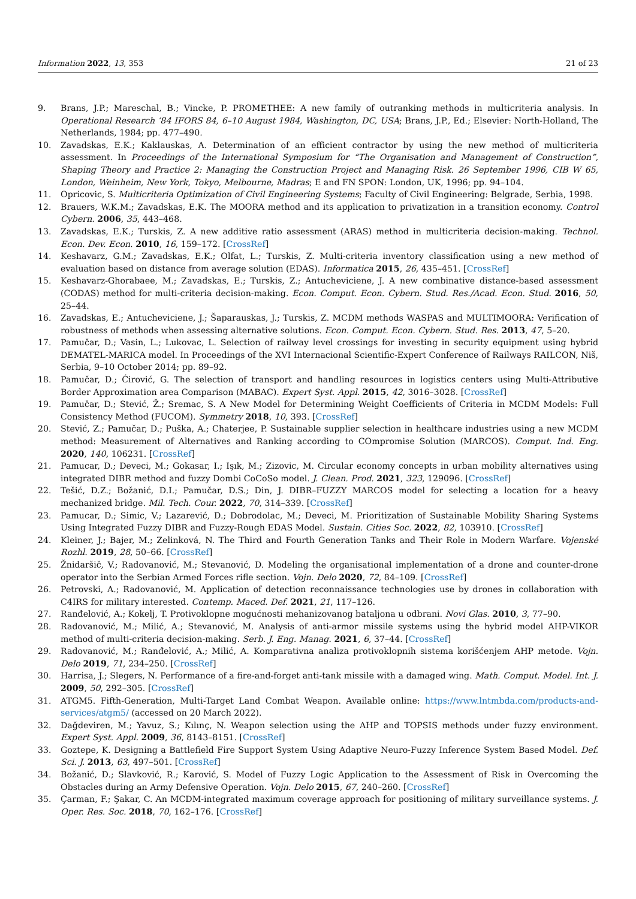Information 2022, 13, 353 21 of 23
9. Brans, J.P.; Mareschal, B.; Vincke, P. PROMETHEE: A new family of outranking methods in multicriteria analysis. In Operational Research ‘84 IFORS 84, 6–10 August 1984, Washington, DC, USA; Brans, J.P., Ed.; Elsevier: North-Holland, The Netherlands, 1984; pp. 477–490.
10. Zavadskas, E.K.; Kaklauskas, A. Determination of an efficient contractor by using the new method of multicriteria assessment. In Proceedings of the International Symposium for “The Organisation and Management of Construction”, Shaping Theory and Practice 2: Managing the Construction Project and Managing Risk. 26 September 1996, CIB W 65, London, Weinheim, New York, Tokyo, Melbourne, Madras; E and FN SPON: London, UK, 1996; pp. 94–104.
11. Opricovic, S. Multicriteria Optimization of Civil Engineering Systems; Faculty of Civil Engineering: Belgrade, Serbia, 1998.
12. Brauers, W.K.M.; Zavadskas, E.K. The MOORA method and its application to privatization in a transition economy. Control Cybern. 2006, 35, 443–468.
13. Zavadskas, E.K.; Turskis, Z. A new additive ratio assessment (ARAS) method in multicriteria decision-making. Technol. Econ. Dev. Econ. 2010, 16, 159–172. [CrossRef]
14. Keshavarz, G.M.; Zavadskas, E.K.; Olfat, L.; Turskis, Z. Multi-criteria inventory classification using a new method of evaluation based on distance from average solution (EDAS). Informatica 2015, 26, 435–451. [CrossRef]
15. Keshavarz-Ghorabaee, M.; Zavadskas, E.; Turskis, Z.; Antucheviciene, J. A new combinative distance-based assessment (CODAS) method for multi-criteria decision-making. Econ. Comput. Econ. Cybern. Stud. Res./Acad. Econ. Stud. 2016, 50, 25–44.
16. Zavadskas, E.; Antucheviciene, J.; Šaparauskas, J.; Turskis, Z. MCDM methods WASPAS and MULTIMOORA: Verification of robustness of methods when assessing alternative solutions. Econ. Comput. Econ. Cybern. Stud. Res. 2013, 47, 5–20.
17. Pamučar, D.; Vasin, L.; Lukovac, L. Selection of railway level crossings for investing in security equipment using hybrid DEMATEL-MARICA model. In Proceedings of the XVI Internacional Scientific-Expert Conference of Railways RAILCON, Niš, Serbia, 9–10 October 2014; pp. 89–92.
18. Pamučar, D.; Ćirović, G. The selection of transport and handling resources in logistics centers using Multi-Attributive Border Approximation area Comparison (MABAC). Expert Syst. Appl. 2015, 42, 3016–3028. [CrossRef]
19. Pamučar, D.; Stević, Ž.; Sremac, S. A New Model for Determining Weight Coefficients of Criteria in MCDM Models: Full Consistency Method (FUCOM). Symmetry 2018, 10, 393. [CrossRef]
20. Stević, Z.; Pamučar, D.; Puška, A.; Chaterjee, P. Sustainable supplier selection in healthcare industries using a new MCDM method: Measurement of Alternatives and Ranking according to COmpromise Solution (MARCOS). Comput. Ind. Eng. 2020, 140, 106231. [CrossRef]
21. Pamucar, D.; Deveci, M.; Gokasar, I.; Işık, M.; Zizovic, M. Circular economy concepts in urban mobility alternatives using integrated DIBR method and fuzzy Dombi CoCoSo model. J. Clean. Prod. 2021, 323, 129096. [CrossRef]
22. Tešić, D.Z.; Božanić, D.I.; Pamučar, D.S.; Din, J. DIBR–FUZZY MARCOS model for selecting a location for a heavy mechanized bridge. Mil. Tech. Cour. 2022, 70, 314–339. [CrossRef]
23. Pamucar, D.; Simic, V.; Lazarević, D.; Dobrodolac, M.; Deveci, M. Prioritization of Sustainable Mobility Sharing Systems Using Integrated Fuzzy DIBR and Fuzzy-Rough EDAS Model. Sustain. Cities Soc. 2022, 82, 103910. [CrossRef]
24. Kleiner, J.; Bajer, M.; Zelinková, N. The Third and Fourth Generation Tanks and Their Role in Modern Warfare. Vojenské Rozhl. 2019, 28, 50–66. [CrossRef]
25. Žnidaršič, V.; Radovanović, M.; Stevanović, D. Modeling the organisational implementation of a drone and counter-drone operator into the Serbian Armed Forces rifle section. Vojn. Delo 2020, 72, 84–109. [CrossRef]
26. Petrovski, A.; Radovanović, M. Application of detection reconnaissance technologies use by drones in collaboration with C4IRS for military interested. Contemp. Maced. Def. 2021, 21, 117–126.
27. Ranđelović, A.; Kokelj, T. Protivoklopne mogućnosti mehanizovanog bataljona u odbrani. Novi Glas. 2010, 3, 77–90.
28. Radovanović, M.; Milić, A.; Stevanović, M. Analysis of anti-armor missile systems using the hybrid model AHP-VIKOR method of multi-criteria decision-making. Serb. J. Eng. Manag. 2021, 6, 37–44. [CrossRef]
29. Radovanović, M.; Ranđelović, A.; Milić, A. Komparativna analiza protivoklopnih sistema korišćenjem AHP metode. Vojn. Delo 2019, 71, 234–250. [CrossRef]
30. Harrisa, J.; Slegers, N. Performance of a fire-and-forget anti-tank missile with a damaged wing. Math. Comput. Model. Int. J. 2009, 50, 292–305. [CrossRef]
31. ATGM5. Fifth-Generation, Multi-Target Land Combat Weapon. Available online: https://www.lntmbda.com/products-and-services/atgm5/ (accessed on 20 March 2022).
32. Dağdeviren, M.; Yavuz, S.; Kılınç, N. Weapon selection using the AHP and TOPSIS methods under fuzzy environment. Expert Syst. Appl. 2009, 36, 8143–8151. [CrossRef]
33. Goztepe, K. Designing a Battlefield Fire Support System Using Adaptive Neuro-Fuzzy Inference System Based Model. Def. Sci. J. 2013, 63, 497–501. [CrossRef]
34. Božanić, D.; Slavković, R.; Karović, S. Model of Fuzzy Logic Application to the Assessment of Risk in Overcoming the Obstacles during an Army Defensive Operation. Vojn. Delo 2015, 67, 240–260. [CrossRef]
35. Çarman, F.; Şakar, C. An MCDM-integrated maximum coverage approach for positioning of military surveillance systems. J. Oper. Res. Soc. 2018, 70, 162–176. [CrossRef]